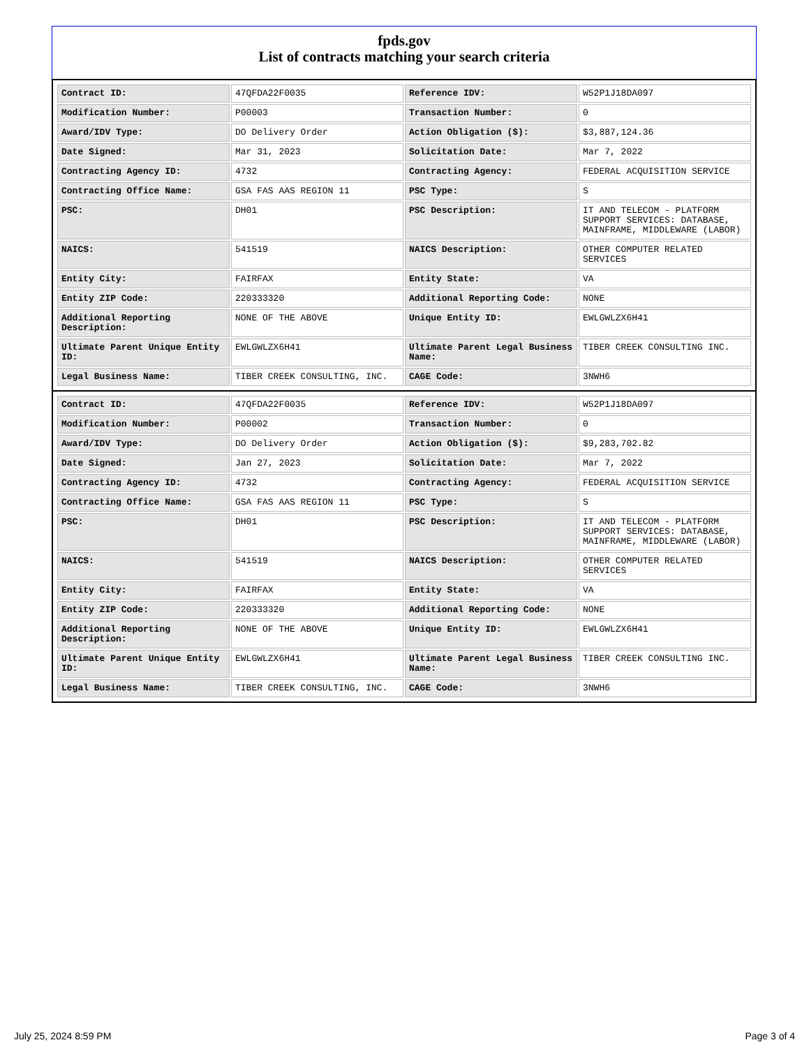fpds.gov
List of contracts matching your search criteria
| Contract ID: | 47QFDA22F0035 | Reference IDV: | W52P1J18DA097 |
| Modification Number: | P00003 | Transaction Number: | 0 |
| Award/IDV Type: | DO Delivery Order | Action Obligation ($): | $3,887,124.36 |
| Date Signed: | Mar 31, 2023 | Solicitation Date: | Mar 7, 2022 |
| Contracting Agency ID: | 4732 | Contracting Agency: | FEDERAL ACQUISITION SERVICE |
| Contracting Office Name: | GSA FAS AAS REGION 11 | PSC Type: | S |
| PSC: | DH01 | PSC Description: | IT AND TELECOM - PLATFORM SUPPORT SERVICES: DATABASE, MAINFRAME, MIDDLEWARE (LABOR) |
| NAICS: | 541519 | NAICS Description: | OTHER COMPUTER RELATED SERVICES |
| Entity City: | FAIRFAX | Entity State: | VA |
| Entity ZIP Code: | 220333320 | Additional Reporting Code: | NONE |
| Additional Reporting Description: | NONE OF THE ABOVE | Unique Entity ID: | EWLGWLZX6H41 |
| Ultimate Parent Unique Entity ID: | EWLGWLZX6H41 | Ultimate Parent Legal Business Name: | TIBER CREEK CONSULTING INC. |
| Legal Business Name: | TIBER CREEK CONSULTING, INC. | CAGE Code: | 3NWH6 |
| Contract ID: | 47QFDA22F0035 | Reference IDV: | W52P1J18DA097 |
| Modification Number: | P00002 | Transaction Number: | 0 |
| Award/IDV Type: | DO Delivery Order | Action Obligation ($): | $9,283,702.82 |
| Date Signed: | Jan 27, 2023 | Solicitation Date: | Mar 7, 2022 |
| Contracting Agency ID: | 4732 | Contracting Agency: | FEDERAL ACQUISITION SERVICE |
| Contracting Office Name: | GSA FAS AAS REGION 11 | PSC Type: | S |
| PSC: | DH01 | PSC Description: | IT AND TELECOM - PLATFORM SUPPORT SERVICES: DATABASE, MAINFRAME, MIDDLEWARE (LABOR) |
| NAICS: | 541519 | NAICS Description: | OTHER COMPUTER RELATED SERVICES |
| Entity City: | FAIRFAX | Entity State: | VA |
| Entity ZIP Code: | 220333320 | Additional Reporting Code: | NONE |
| Additional Reporting Description: | NONE OF THE ABOVE | Unique Entity ID: | EWLGWLZX6H41 |
| Ultimate Parent Unique Entity ID: | EWLGWLZX6H41 | Ultimate Parent Legal Business Name: | TIBER CREEK CONSULTING INC. |
| Legal Business Name: | TIBER CREEK CONSULTING, INC. | CAGE Code: | 3NWH6 |
July 25, 2024 8:59 PM Page 3 of 4